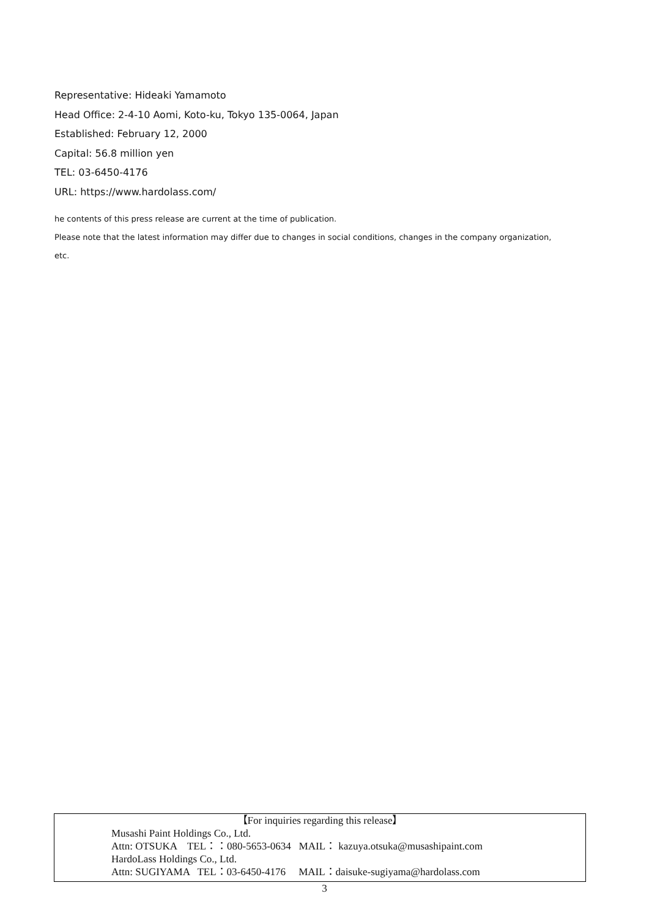Representative: Hideaki Yamamoto
Head Office: 2-4-10 Aomi, Koto-ku, Tokyo 135-0064, Japan
Established: February 12, 2000
Capital: 56.8 million yen
TEL: 03-6450-4176
URL: https://www.hardolass.com/
he contents of this press release are current at the time of publication.
Please note that the latest information may differ due to changes in social conditions, changes in the company organization, etc.
【For inquiries regarding this release】
Musashi Paint Holdings Co., Ltd.
Attn: OTSUKA TEL：：080-5653-0634 MAIL： kazuya.otsuka@musashipaint.com
HardoLass Holdings Co., Ltd.
Attn: SUGIYAMA TEL：03-6450-4176 MAIL：daisuke-sugiyama@hardolass.com
3